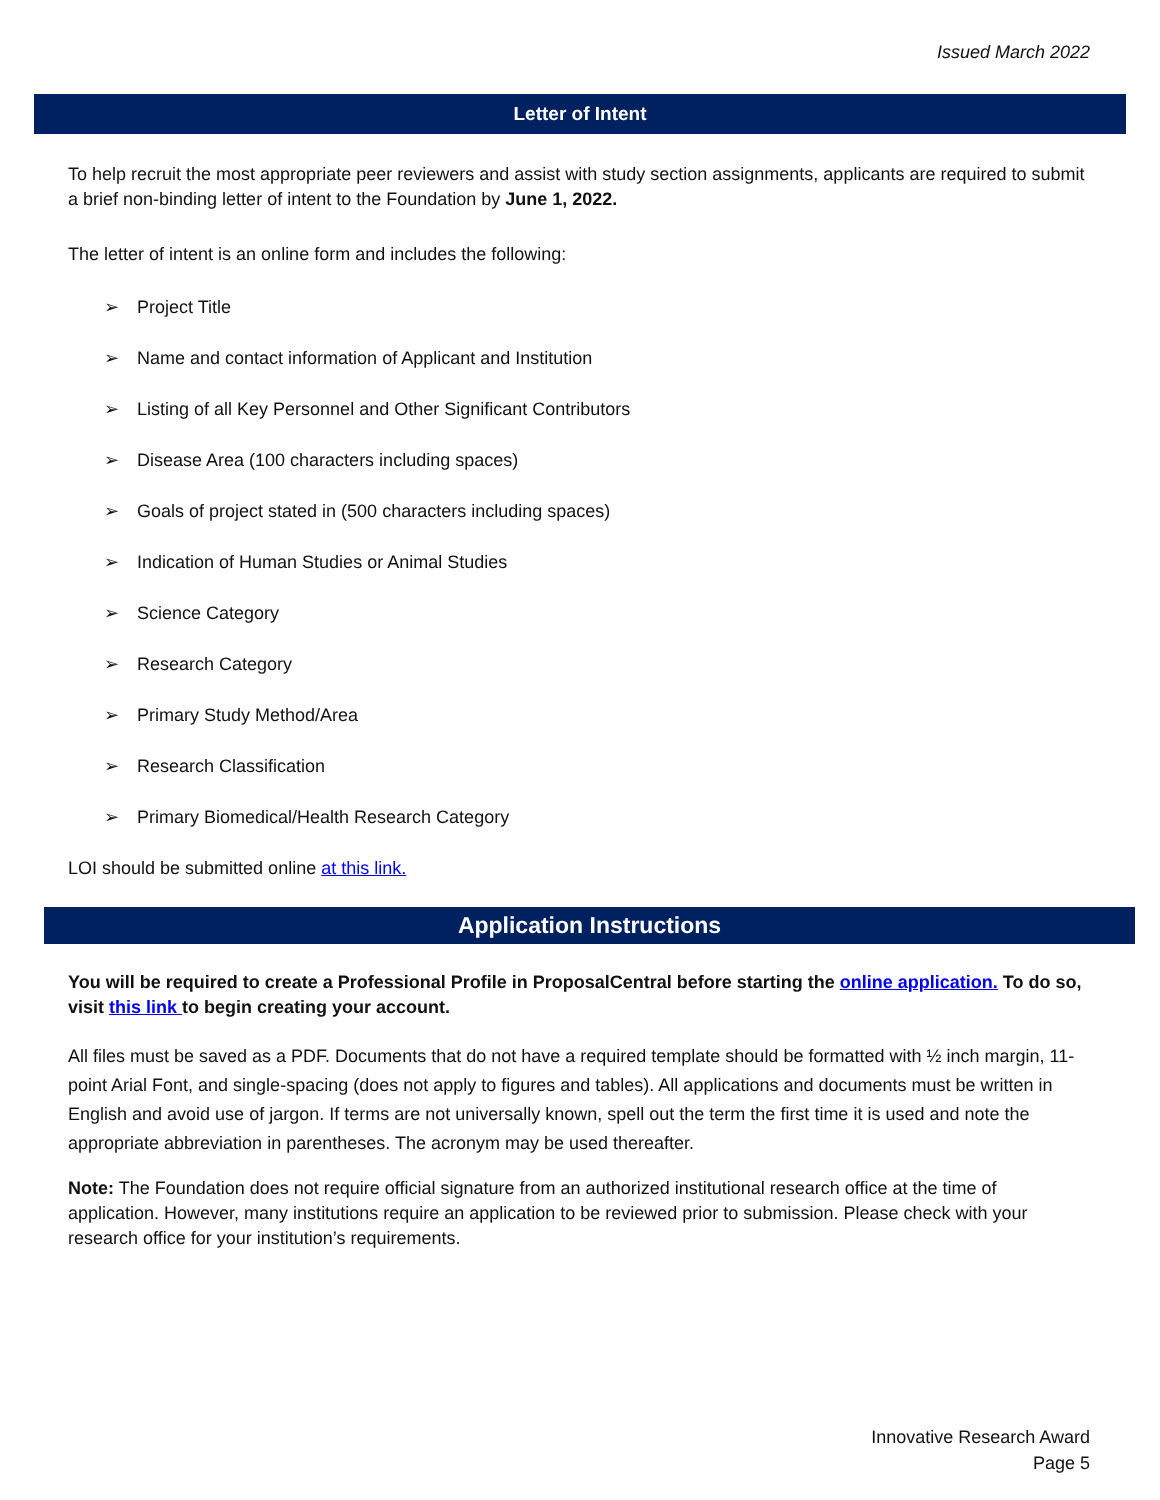Issued March 2022
Letter of Intent
To help recruit the most appropriate peer reviewers and assist with study section assignments, applicants are required to submit a brief non-binding letter of intent to the Foundation by June 1, 2022.
The letter of intent is an online form and includes the following:
➢ Project Title
➢ Name and contact information of Applicant and Institution
➢ Listing of all Key Personnel and Other Significant Contributors
➢ Disease Area (100 characters including spaces)
➢ Goals of project stated in (500 characters including spaces)
➢ Indication of Human Studies or Animal Studies
➢ Science Category
➢ Research Category
➢ Primary Study Method/Area
➢ Research Classification
➢ Primary Biomedical/Health Research Category
LOI should be submitted online at this link.
Application Instructions
You will be required to create a Professional Profile in ProposalCentral before starting the online application. To do so, visit this link to begin creating your account.
All files must be saved as a PDF. Documents that do not have a required template should be formatted with ½ inch margin, 11-point Arial Font, and single-spacing (does not apply to figures and tables). All applications and documents must be written in English and avoid use of jargon. If terms are not universally known, spell out the term the first time it is used and note the appropriate abbreviation in parentheses. The acronym may be used thereafter.
Note: The Foundation does not require official signature from an authorized institutional research office at the time of application. However, many institutions require an application to be reviewed prior to submission. Please check with your research office for your institution’s requirements.
Innovative Research Award
Page 5